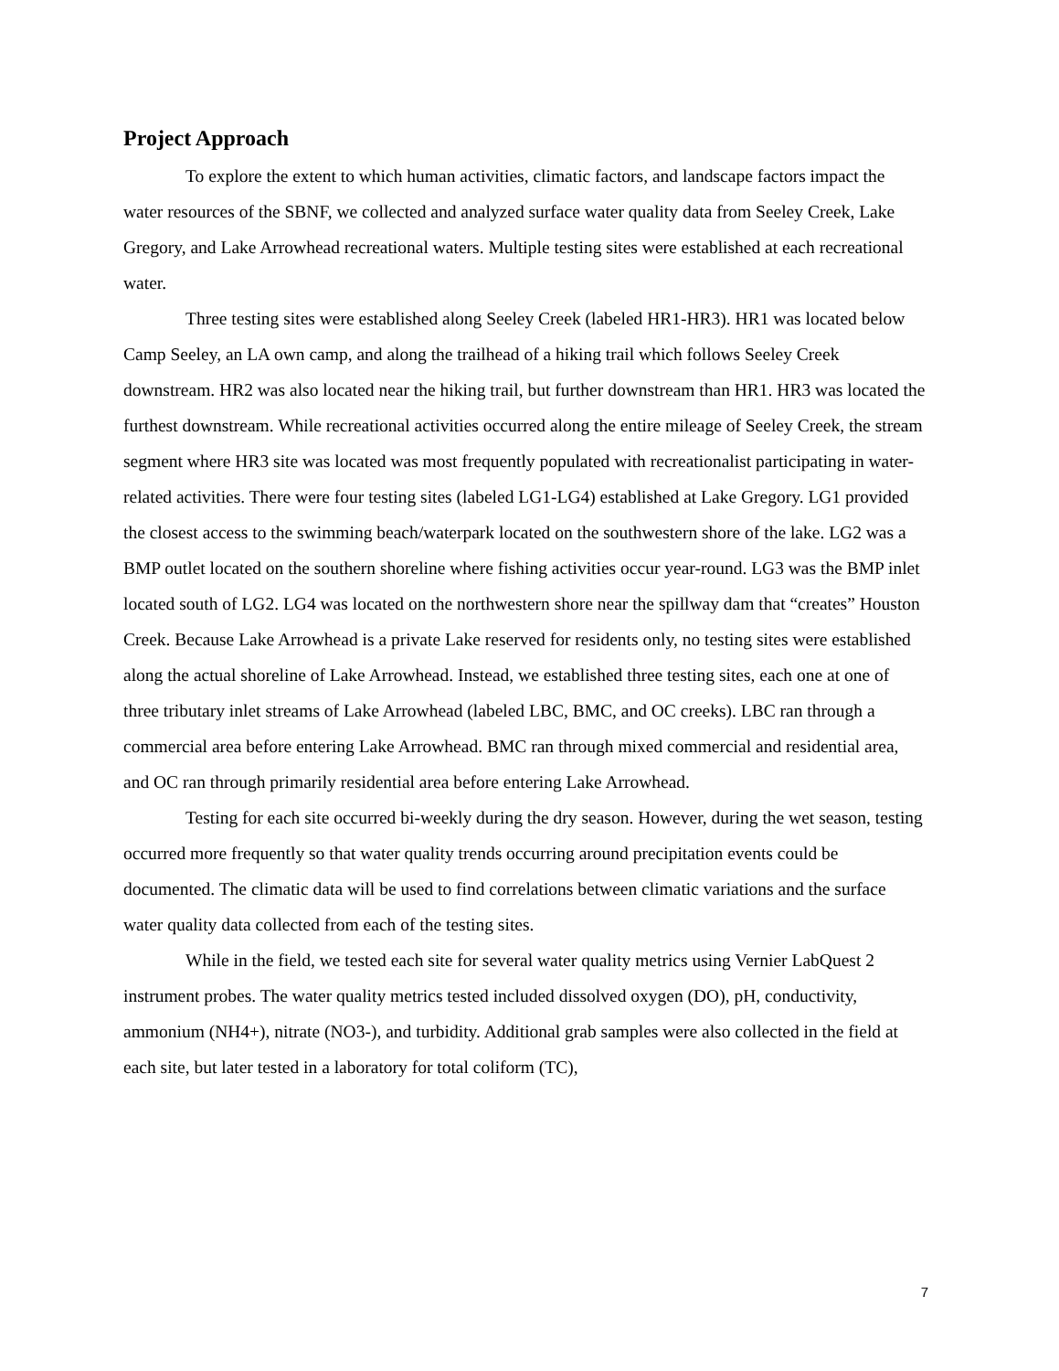Project Approach
To explore the extent to which human activities, climatic factors, and landscape factors impact the water resources of the SBNF, we collected and analyzed surface water quality data from Seeley Creek, Lake Gregory, and Lake Arrowhead recreational waters. Multiple testing sites were established at each recreational water.
Three testing sites were established along Seeley Creek (labeled HR1-HR3). HR1 was located below Camp Seeley, an LA own camp, and along the trailhead of a hiking trail which follows Seeley Creek downstream. HR2 was also located near the hiking trail, but further downstream than HR1. HR3 was located the furthest downstream. While recreational activities occurred along the entire mileage of Seeley Creek, the stream segment where HR3 site was located was most frequently populated with recreationalist participating in water-related activities. There were four testing sites (labeled LG1-LG4) established at Lake Gregory. LG1 provided the closest access to the swimming beach/waterpark located on the southwestern shore of the lake. LG2 was a BMP outlet located on the southern shoreline where fishing activities occur year-round. LG3 was the BMP inlet located south of LG2. LG4 was located on the northwestern shore near the spillway dam that “creates” Houston Creek. Because Lake Arrowhead is a private Lake reserved for residents only, no testing sites were established along the actual shoreline of Lake Arrowhead. Instead, we established three testing sites, each one at one of three tributary inlet streams of Lake Arrowhead (labeled LBC, BMC, and OC creeks). LBC ran through a commercial area before entering Lake Arrowhead. BMC ran through mixed commercial and residential area, and OC ran through primarily residential area before entering Lake Arrowhead.
Testing for each site occurred bi-weekly during the dry season. However, during the wet season, testing occurred more frequently so that water quality trends occurring around precipitation events could be documented. The climatic data will be used to find correlations between climatic variations and the surface water quality data collected from each of the testing sites.
While in the field, we tested each site for several water quality metrics using Vernier LabQuest 2 instrument probes. The water quality metrics tested included dissolved oxygen (DO), pH, conductivity, ammonium (NH4+), nitrate (NO3-), and turbidity. Additional grab samples were also collected in the field at each site, but later tested in a laboratory for total coliform (TC),
7